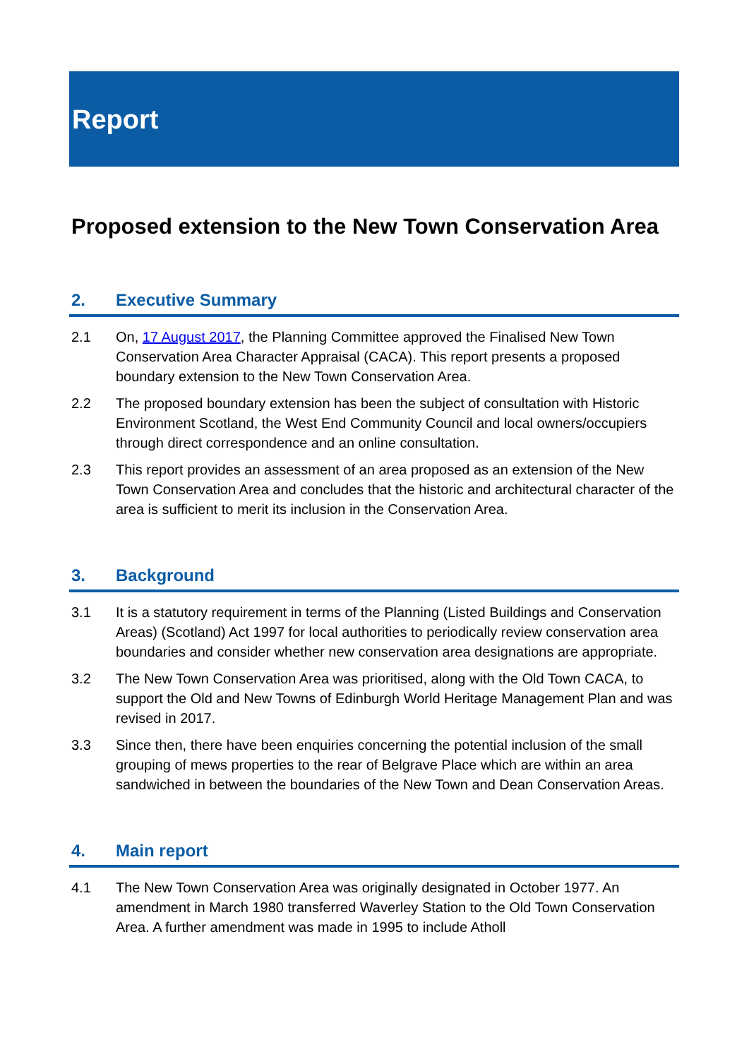Report
Proposed extension to the New Town Conservation Area
2. Executive Summary
2.1 On, 17 August 2017, the Planning Committee approved the Finalised New Town Conservation Area Character Appraisal (CACA). This report presents a proposed boundary extension to the New Town Conservation Area.
2.2 The proposed boundary extension has been the subject of consultation with Historic Environment Scotland, the West End Community Council and local owners/occupiers through direct correspondence and an online consultation.
2.3 This report provides an assessment of an area proposed as an extension of the New Town Conservation Area and concludes that the historic and architectural character of the area is sufficient to merit its inclusion in the Conservation Area.
3. Background
3.1 It is a statutory requirement in terms of the Planning (Listed Buildings and Conservation Areas) (Scotland) Act 1997 for local authorities to periodically review conservation area boundaries and consider whether new conservation area designations are appropriate.
3.2 The New Town Conservation Area was prioritised, along with the Old Town CACA, to support the Old and New Towns of Edinburgh World Heritage Management Plan and was revised in 2017.
3.3 Since then, there have been enquiries concerning the potential inclusion of the small grouping of mews properties to the rear of Belgrave Place which are within an area sandwiched in between the boundaries of the New Town and Dean Conservation Areas.
4. Main report
4.1 The New Town Conservation Area was originally designated in October 1977. An amendment in March 1980 transferred Waverley Station to the Old Town Conservation Area. A further amendment was made in 1995 to include Atholl